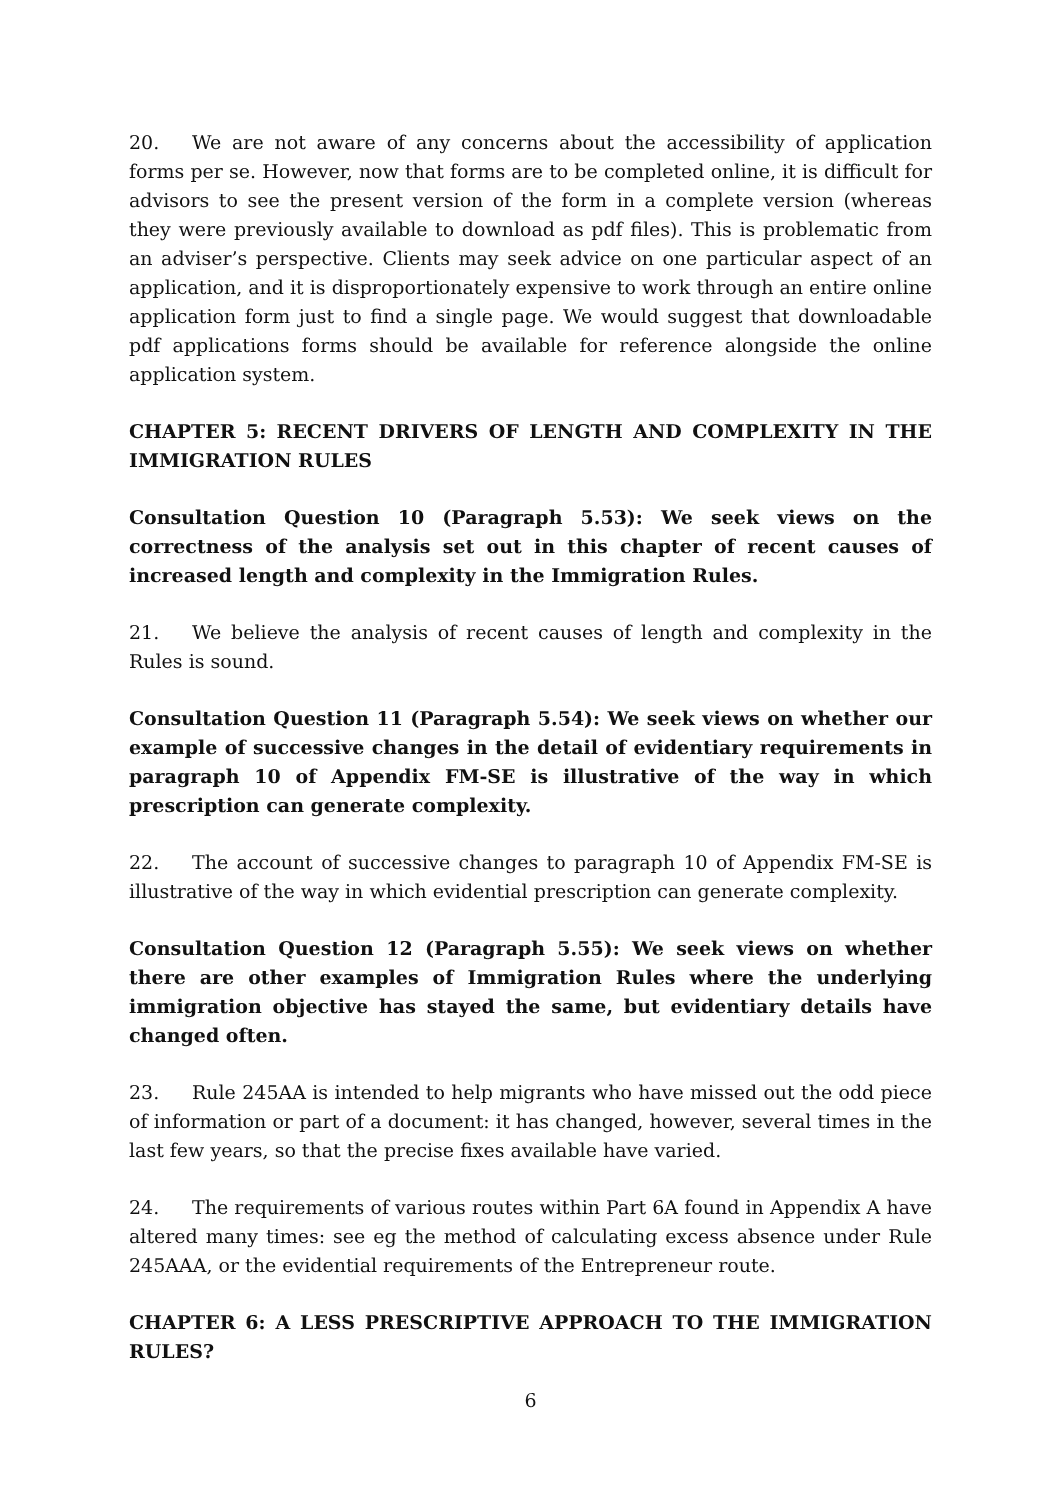20. We are not aware of any concerns about the accessibility of application forms per se. However, now that forms are to be completed online, it is difficult for advisors to see the present version of the form in a complete version (whereas they were previously available to download as pdf files). This is problematic from an adviser’s perspective. Clients may seek advice on one particular aspect of an application, and it is disproportionately expensive to work through an entire online application form just to find a single page. We would suggest that downloadable pdf applications forms should be available for reference alongside the online application system.
CHAPTER 5: RECENT DRIVERS OF LENGTH AND COMPLEXITY IN THE IMMIGRATION RULES
Consultation Question 10 (Paragraph 5.53): We seek views on the correctness of the analysis set out in this chapter of recent causes of increased length and complexity in the Immigration Rules.
21. We believe the analysis of recent causes of length and complexity in the Rules is sound.
Consultation Question 11 (Paragraph 5.54): We seek views on whether our example of successive changes in the detail of evidentiary requirements in paragraph 10 of Appendix FM-SE is illustrative of the way in which prescription can generate complexity.
22. The account of successive changes to paragraph 10 of Appendix FM-SE is illustrative of the way in which evidential prescription can generate complexity.
Consultation Question 12 (Paragraph 5.55): We seek views on whether there are other examples of Immigration Rules where the underlying immigration objective has stayed the same, but evidentiary details have changed often.
23. Rule 245AA is intended to help migrants who have missed out the odd piece of information or part of a document: it has changed, however, several times in the last few years, so that the precise fixes available have varied.
24. The requirements of various routes within Part 6A found in Appendix A have altered many times: see eg the method of calculating excess absence under Rule 245AAA, or the evidential requirements of the Entrepreneur route.
CHAPTER 6: A LESS PRESCRIPTIVE APPROACH TO THE IMMIGRATION RULES?
6